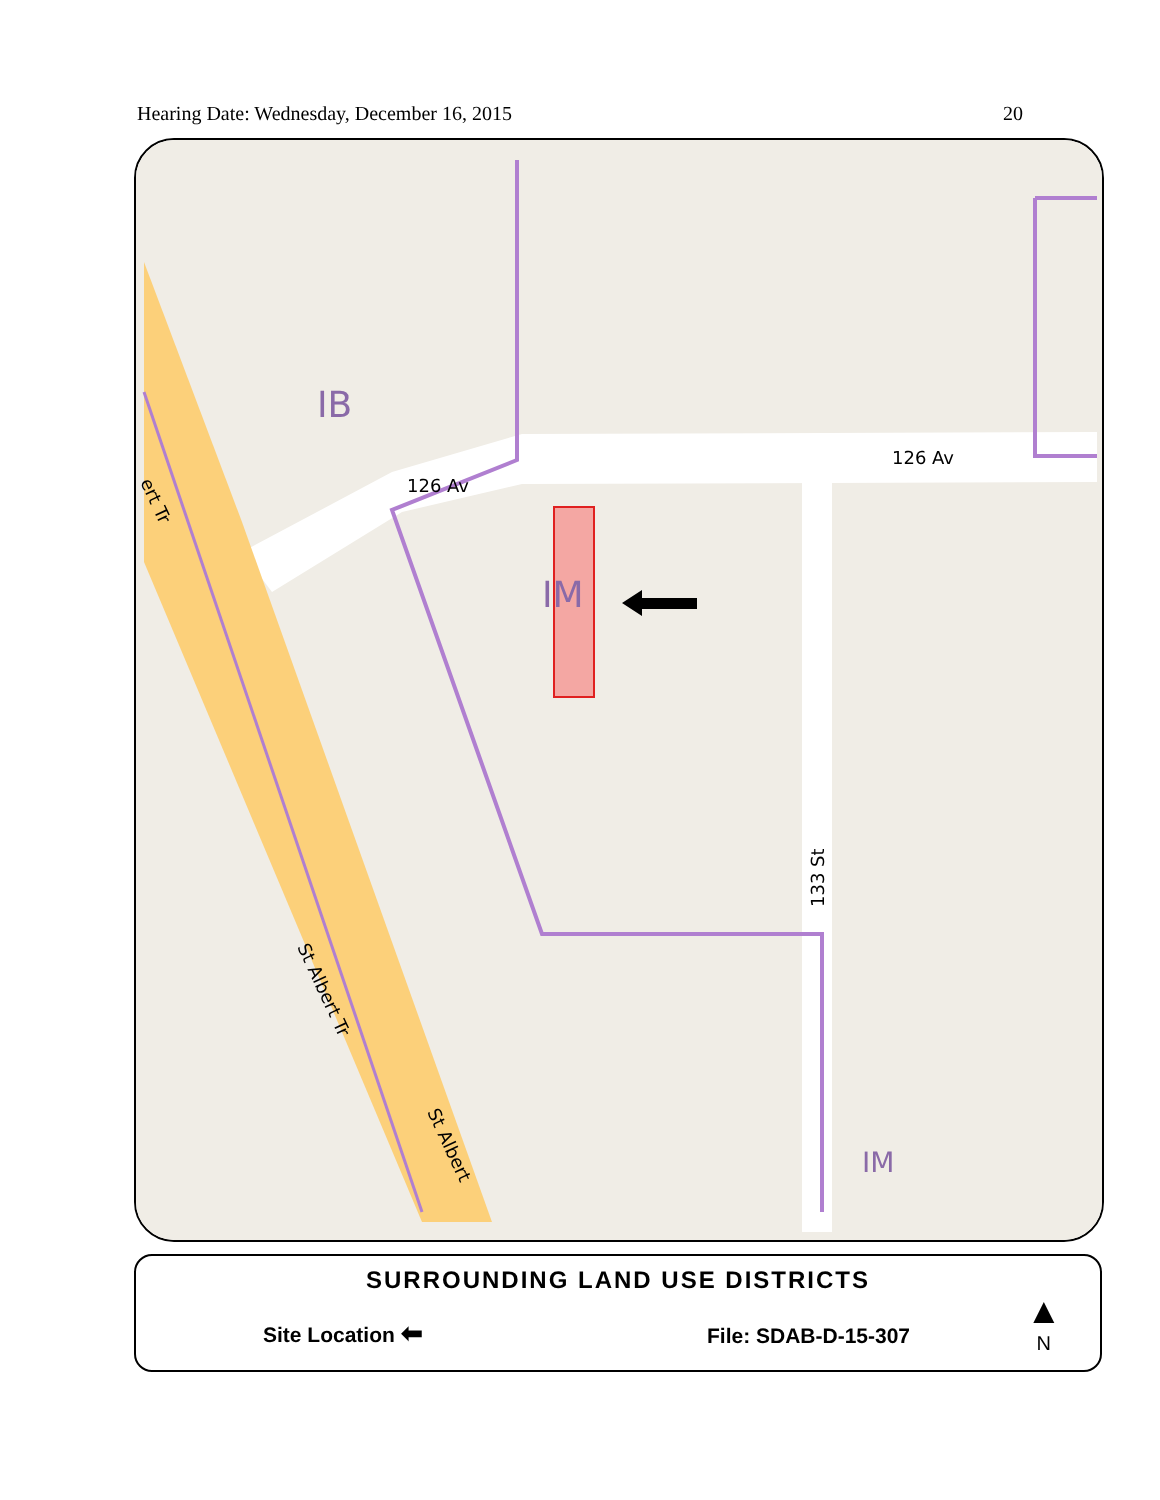Hearing Date: Wednesday, December 16, 2015 20
IB
IM
IM
126 Av
126 Av
133 St
St Albert Tr
St Albert
ert Tr
SURROUNDING LAND USE DISTRICTS
Site Location ⬅ File: SDAB-D-15-307
▲
N